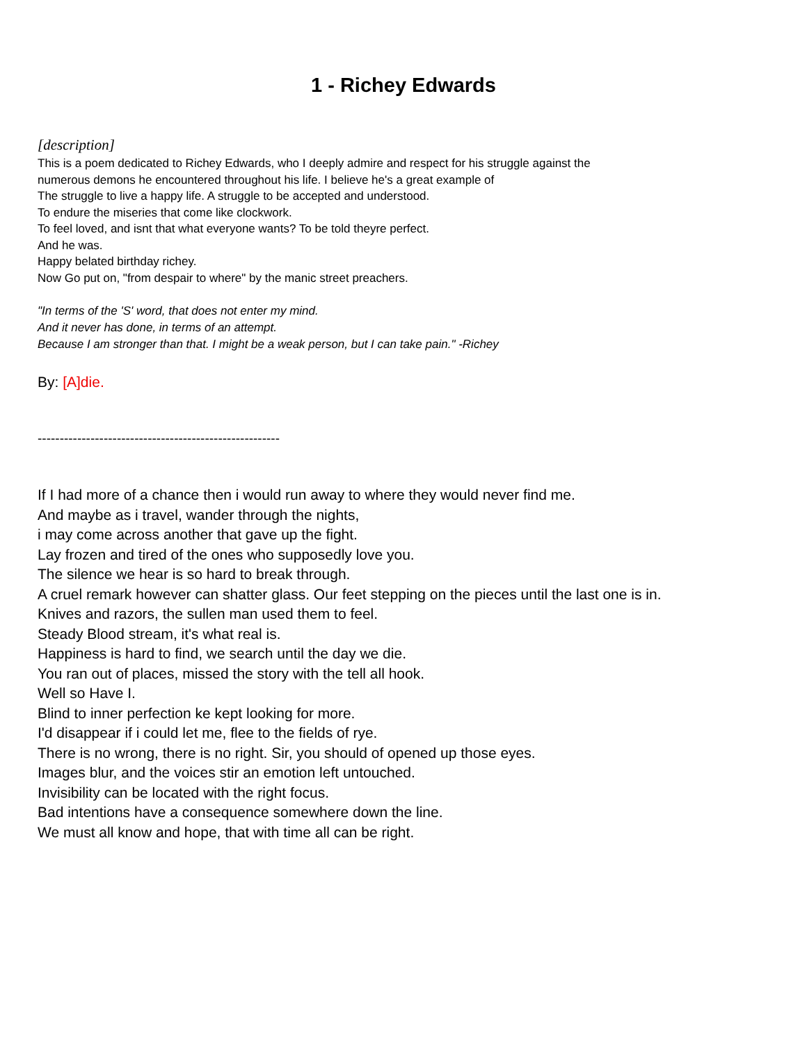1 - Richey Edwards
[description]
This is a poem dedicated to Richey Edwards, who I deeply admire and respect for his struggle against the
numerous demons he encountered throughout his life. I believe he's a great example of
The struggle to live a happy life. A struggle to be accepted and understood.
To endure the miseries that come like clockwork.
To feel loved, and isnt that what everyone wants? To be told theyre perfect.
And he was.
Happy belated birthday richey.
Now Go put on, "from despair to where" by the manic street preachers.
"In terms of the 'S' word, that does not enter my mind.
And it never has done, in terms of an attempt.
Because I am stronger than that. I might be a weak person, but I can take pain." -Richey
By: [A]die.
-------------------------------------------------------
If I had more of a chance then i would run away to where they would never find me.
And maybe as i travel, wander through the nights,
i may come across another that gave up the fight.
Lay frozen and tired of the ones who supposedly love you.
The silence we hear is so hard to break through.
A cruel remark however can shatter glass. Our feet stepping on the pieces until the last one is in.
Knives and razors, the sullen man used them to feel.
Steady Blood stream, it's what real is.
Happiness is hard to find, we search until the day we die.
You ran out of places, missed the story with the tell all hook.
Well so Have I.
Blind to inner perfection ke kept looking for more.
I'd disappear if i could let me, flee to the fields of rye.
There is no wrong, there is no right. Sir, you should of opened up those eyes.
Images blur, and the voices stir an emotion left untouched.
Invisibility can be located with the right focus.
Bad intentions have a consequence somewhere down the line.
We must all know and hope, that with time all can be right.